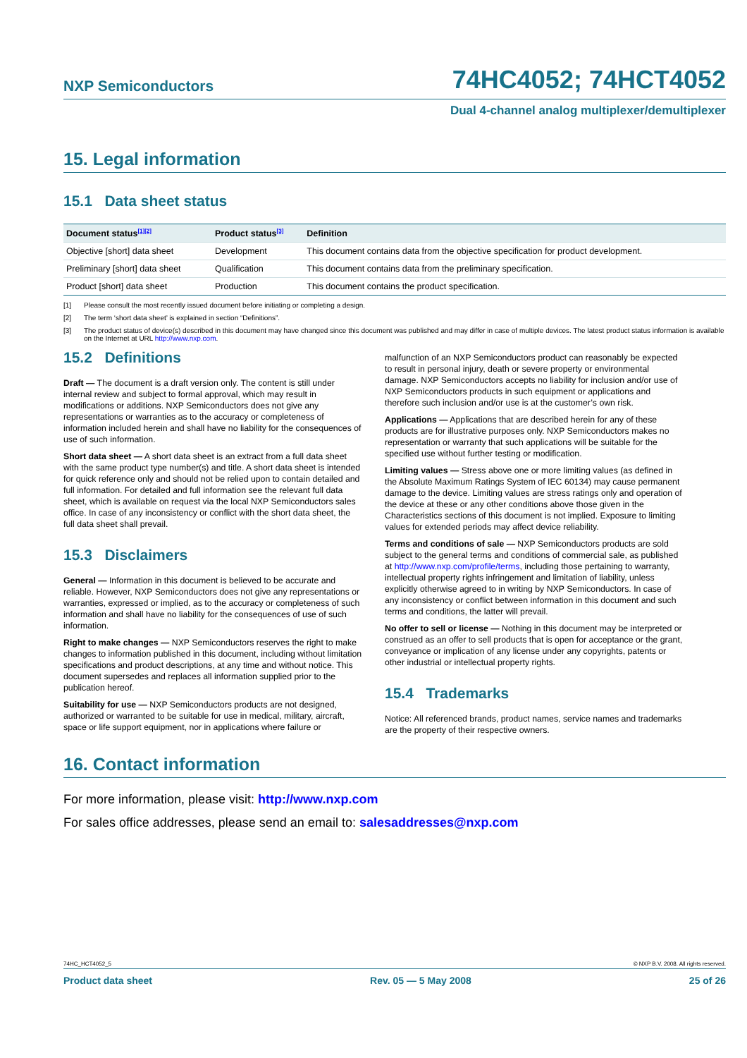NXP Semiconductors 74HC4052; 74HCT4052
Dual 4-channel analog multiplexer/demultiplexer
15. Legal information
15.1 Data sheet status
| Document status<sup>[1][2]</sup> | Product status<sup>[3]</sup> | Definition |
| --- | --- | --- |
| Objective [short] data sheet | Development | This document contains data from the objective specification for product development. |
| Preliminary [short] data sheet | Qualification | This document contains data from the preliminary specification. |
| Product [short] data sheet | Production | This document contains the product specification. |
[1] Please consult the most recently issued document before initiating or completing a design.
[2] The term ‘short data sheet’ is explained in section “Definitions”.
[3] The product status of device(s) described in this document may have changed since this document was published and may differ in case of multiple devices. The latest product status information is available on the Internet at URL http://www.nxp.com.
15.2 Definitions
Draft — The document is a draft version only. The content is still under internal review and subject to formal approval, which may result in modifications or additions. NXP Semiconductors does not give any representations or warranties as to the accuracy or completeness of information included herein and shall have no liability for the consequences of use of such information.
Short data sheet — A short data sheet is an extract from a full data sheet with the same product type number(s) and title. A short data sheet is intended for quick reference only and should not be relied upon to contain detailed and full information. For detailed and full information see the relevant full data sheet, which is available on request via the local NXP Semiconductors sales office. In case of any inconsistency or conflict with the short data sheet, the full data sheet shall prevail.
15.3 Disclaimers
General — Information in this document is believed to be accurate and reliable. However, NXP Semiconductors does not give any representations or warranties, expressed or implied, as to the accuracy or completeness of such information and shall have no liability for the consequences of use of such information.
Right to make changes — NXP Semiconductors reserves the right to make changes to information published in this document, including without limitation specifications and product descriptions, at any time and without notice. This document supersedes and replaces all information supplied prior to the publication hereof.
Suitability for use — NXP Semiconductors products are not designed, authorized or warranted to be suitable for use in medical, military, aircraft, space or life support equipment, nor in applications where failure or
malfunction of an NXP Semiconductors product can reasonably be expected to result in personal injury, death or severe property or environmental damage. NXP Semiconductors accepts no liability for inclusion and/or use of NXP Semiconductors products in such equipment or applications and therefore such inclusion and/or use is at the customer’s own risk.
Applications — Applications that are described herein for any of these products are for illustrative purposes only. NXP Semiconductors makes no representation or warranty that such applications will be suitable for the specified use without further testing or modification.
Limiting values — Stress above one or more limiting values (as defined in the Absolute Maximum Ratings System of IEC 60134) may cause permanent damage to the device. Limiting values are stress ratings only and operation of the device at these or any other conditions above those given in the Characteristics sections of this document is not implied. Exposure to limiting values for extended periods may affect device reliability.
Terms and conditions of sale — NXP Semiconductors products are sold subject to the general terms and conditions of commercial sale, as published at http://www.nxp.com/profile/terms, including those pertaining to warranty, intellectual property rights infringement and limitation of liability, unless explicitly otherwise agreed to in writing by NXP Semiconductors. In case of any inconsistency or conflict between information in this document and such terms and conditions, the latter will prevail.
No offer to sell or license — Nothing in this document may be interpreted or construed as an offer to sell products that is open for acceptance or the grant, conveyance or implication of any license under any copyrights, patents or other industrial or intellectual property rights.
15.4 Trademarks
Notice: All referenced brands, product names, service names and trademarks are the property of their respective owners.
16. Contact information
For more information, please visit: http://www.nxp.com
For sales office addresses, please send an email to: salesaddresses@nxp.com
74HC_HCT4052_5 © NXP B.V. 2008. All rights reserved.
Product data sheet Rev. 05 — 5 May 2008 25 of 26